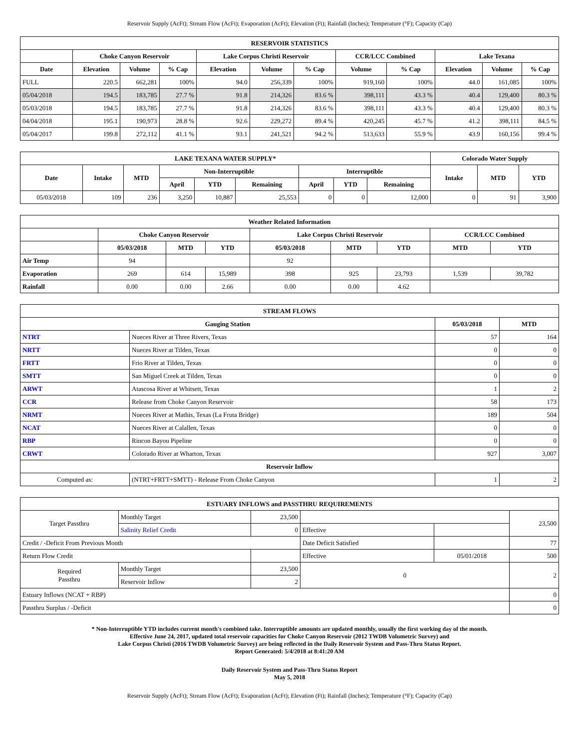Reservoir Supply (AcFt); Stream Flow (AcFt); Evaporation (AcFt); Elevation (Ft); Rainfall (Inches); Temperature (°F); Capacity (Cap)
| RESERVOIR STATISTICS | | | | | | | | | | | |
| --- | --- | --- | --- | --- | --- | --- | --- | --- | --- | --- | --- |
| | Choke Canyon Reservoir | | | Lake Corpus Christi Reservoir | | | CCR/LCC Combined | | Lake Texana | | |
| Date | Elevation | Volume | % Cap | Elevation | Volume | % Cap | Volume | % Cap | Elevation | Volume | % Cap |
| FULL | 220.5 | 662,281 | 100% | 94.0 | 256,339 | 100% | 919,160 | 100% | 44.0 | 161,085 | 100% |
| 05/04/2018 | 194.5 | 183,785 | 27.7 % | 91.8 | 214,326 | 83.6 % | 398,111 | 43.3 % | 40.4 | 129,400 | 80.3 % |
| 05/03/2018 | 194.5 | 183,785 | 27.7 % | 91.8 | 214,326 | 83.6 % | 398,111 | 43.3 % | 40.4 | 129,400 | 80.3 % |
| 04/04/2018 | 195.1 | 190,973 | 28.8 % | 92.6 | 229,272 | 89.4 % | 420,245 | 45.7 % | 41.2 | 398,111 | 84.5 % |
| 05/04/2017 | 199.8 | 272,112 | 41.1 % | 93.1 | 241,521 | 94.2 % | 513,633 | 55.9 % | 43.9 | 160,156 | 99.4 % |
| LAKE TEXANA WATER SUPPLY* | | | | | | | | | Colorado Water Supply | | |
| --- | --- | --- | --- | --- | --- | --- | --- | --- | --- | --- | --- |
| Date | Intake | MTD | Non-Interruptible | | | Interruptible | | | Intake | MTD | YTD |
| | | | April | YTD | Remaining | April | YTD | Remaining | | | |
| 05/03/2018 | 109 | 236 | 3,250 | 10,887 | 25,553 | 0 | 0 | 12,000 | 0 | 91 | 3,900 |
| Weather Related Information | | | | | | | | |
| --- | --- | --- | --- | --- | --- | --- | --- | --- |
| | Choke Canyon Reservoir | | | Lake Corpus Christi Reservoir | | | CCR/LCC Combined | |
| | 05/03/2018 | MTD | YTD | 05/03/2018 | MTD | YTD | MTD | YTD |
| Air Temp | 94 | | | 92 | | | | |
| Evaporation | 269 | 614 | 15,989 | 398 | 925 | 23,793 | 1,539 | 39,782 |
| Rainfall | 0.00 | 0.00 | 2.66 | 0.00 | 0.00 | 4.62 | | |
| STREAM FLOWS | | | |
| --- | --- | --- | --- |
| Gauging Station | | 05/03/2018 | MTD |
| NTRT | Nueces River at Three Rivers, Texas | 57 | 164 |
| NRTT | Nueces River at Tilden, Texas | 0 | 0 |
| FRTT | Frio River at Tilden, Texas | 0 | 0 |
| SMTT | San Miguel Creek at Tilden, Texas | 0 | 0 |
| ARWT | Atascosa River at Whitsett, Texas | 1 | 2 |
| CCR | Release from Choke Canyon Reservoir | 58 | 173 |
| NRMT | Nueces River at Mathis, Texas (La Fruta Bridge) | 189 | 504 |
| NCAT | Nueces River at Calallen, Texas | 0 | 0 |
| RBP | Rincon Bayou Pipeline | 0 | 0 |
| CRWT | Colorado River at Wharton, Texas | 927 | 3,007 |
| Reservoir Inflow | | | |
| Computed as: | (NTRT+FRTT+SMTT) - Release From Choke Canyon | 1 | 2 |
| ESTUARY INFLOWS and PASSTHRU REQUIREMENTS | | | | | |
| --- | --- | --- | --- | --- | --- |
| Target Passthru | Monthly Target | 23,500 | | | 23,500 |
| | Salinity Relief Credit | 0 | Effective | | |
| Credit / -Deficit From Previous Month | | | Date Deficit Satisfied | | 77 |
| Return Flow Credit | | | Effective | 05/01/2018 | 500 |
| Required Passthru | Monthly Target | 23,500 | 0 | | 2 |
| | Reservoir Inflow | 2 | | | |
| Estuary Inflows (NCAT + RBP) | | | | | 0 |
| Passthru Surplus / -Deficit | | | | | 0 |
* Non-Interruptible YTD includes current month's combined take. Interruptible amounts are updated monthly, usually the first working day of the month.
Effective June 24, 2017, updated total reservoir capacities for Choke Canyon Reservoir (2012 TWDB Volumetric Survey) and
Lake Corpus Christi (2016 TWDB Volumetric Survey) are being reflected in the Daily Reservoir System and Pass-Thru Status Report.
Report Generated: 5/4/2018 at 8:41:20 AM
Daily Reservoir System and Pass-Thru Status Report
May 5, 2018
Reservoir Supply (AcFt); Stream Flow (AcFt); Evaporation (AcFt); Elevation (Ft); Rainfall (Inches); Temperature (°F); Capacity (Cap)